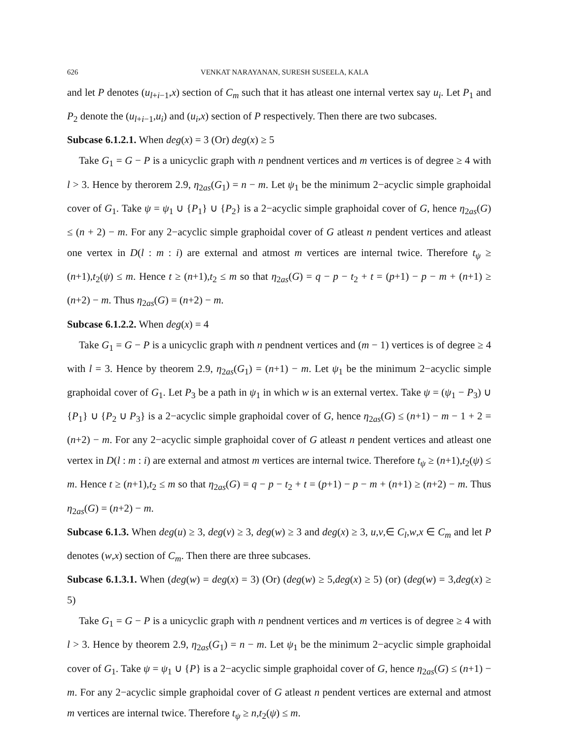626 VENKAT NARAYANAN, SURESH SUSEELA, KALA
and let P denotes (u<sub>l+i−1</sub>,x) section of C<sub>m</sub> such that it has atleast one internal vertex say u<sub>i</sub>. Let P<sub>1</sub> and P<sub>2</sub> denote the (u<sub>l+i−1</sub>,u<sub>i</sub>) and (u<sub>i</sub>,x) section of P respectively. Then there are two subcases.
Subcase 6.1.2.1. When deg(x) = 3 (Or) deg(x) ≥ 5
Take G<sub>1</sub> = G − P is a unicyclic graph with n pendnent vertices and m vertices is of degree ≥ 4 with l > 3. Hence by therorem 2.9, η<sub>2as</sub>(G<sub>1</sub>) = n − m. Let ψ<sub>1</sub> be the minimum 2−acyclic simple graphoidal cover of G<sub>1</sub>. Take ψ = ψ<sub>1</sub> ∪ {P<sub>1</sub>} ∪ {P<sub>2</sub>} is a 2−acyclic simple graphoidal cover of G, hence η<sub>2as</sub>(G) ≤ (n + 2) − m. For any 2−acyclic simple graphoidal cover of G atleast n pendent vertices and atleast one vertex in D(l : m : i) are external and atmost m vertices are internal twice. Therefore t<sub>ψ</sub> ≥ (n+1),t<sub>2</sub>(ψ) ≤ m. Hence t ≥ (n+1),t<sub>2</sub> ≤ m so that η<sub>2as</sub>(G) = q − p − t<sub>2</sub> + t = (p+1) − p − m + (n+1) ≥ (n+2) − m. Thus η<sub>2as</sub>(G) = (n+2) − m.
Subcase 6.1.2.2. When deg(x) = 4
Take G<sub>1</sub> = G − P is a unicyclic graph with n pendnent vertices and (m − 1) vertices is of degree ≥ 4 with l = 3. Hence by theorem 2.9, η<sub>2as</sub>(G<sub>1</sub>) = (n+1) − m. Let ψ<sub>1</sub> be the minimum 2−acyclic simple graphoidal cover of G<sub>1</sub>. Let P<sub>3</sub> be a path in ψ<sub>1</sub> in which w is an external vertex. Take ψ = (ψ<sub>1</sub> − P<sub>3</sub>) ∪ {P<sub>1</sub>} ∪ {P<sub>2</sub> ∪ P<sub>3</sub>} is a 2−acyclic simple graphoidal cover of G, hence η<sub>2as</sub>(G) ≤ (n+1) − m − 1 + 2 = (n+2) − m. For any 2−acyclic simple graphoidal cover of G atleast n pendent vertices and atleast one vertex in D(l : m : i) are external and atmost m vertices are internal twice. Therefore t<sub>ψ</sub> ≥ (n+1),t<sub>2</sub>(ψ) ≤ m. Hence t ≥ (n+1),t<sub>2</sub> ≤ m so that η<sub>2as</sub>(G) = q − p − t<sub>2</sub> + t = (p+1) − p − m + (n+1) ≥ (n+2) − m. Thus η<sub>2as</sub>(G) = (n+2) − m.
Subcase 6.1.3. When deg(u) ≥ 3, deg(v) ≥ 3, deg(w) ≥ 3 and deg(x) ≥ 3, u,v,∈ C<sub>l</sub>,w,x ∈ C<sub>m</sub> and let P denotes (w,x) section of C<sub>m</sub>. Then there are three subcases.
Subcase 6.1.3.1. When (deg(w) = deg(x) = 3) (Or) (deg(w) ≥ 5,deg(x) ≥ 5) (or) (deg(w) = 3,deg(x) ≥ 5)
Take G<sub>1</sub> = G − P is a unicyclic graph with n pendnent vertices and m vertices is of degree ≥ 4 with l > 3. Hence by theorem 2.9, η<sub>2as</sub>(G<sub>1</sub>) = n − m. Let ψ<sub>1</sub> be the minimum 2−acyclic simple graphoidal cover of G<sub>1</sub>. Take ψ = ψ<sub>1</sub> ∪ {P} is a 2−acyclic simple graphoidal cover of G, hence η<sub>2as</sub>(G) ≤ (n+1) − m. For any 2−acyclic simple graphoidal cover of G atleast n pendent vertices are external and atmost m vertices are internal twice. Therefore t<sub>ψ</sub> ≥ n,t<sub>2</sub>(ψ) ≤ m.